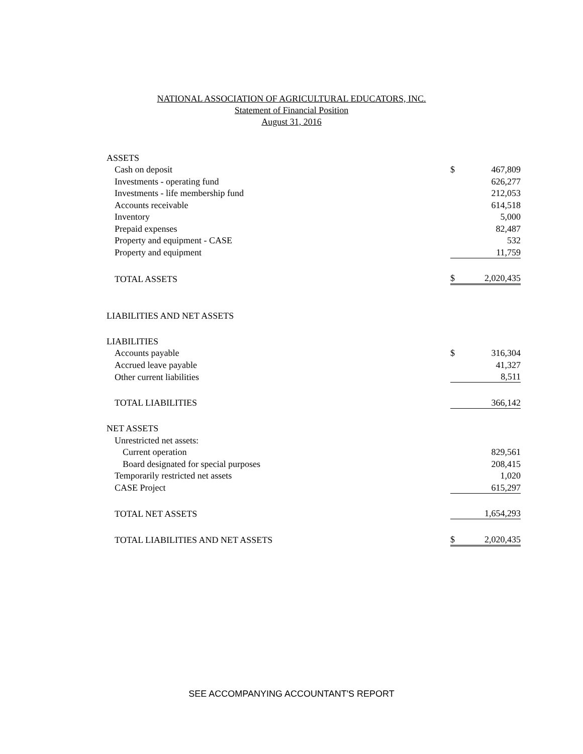NATIONAL ASSOCIATION OF AGRICULTURAL EDUCATORS, INC.
Statement of Financial Position
August 31, 2016
| ASSETS | | |
| Cash on deposit | $ | 467,809 |
| Investments - operating fund | | 626,277 |
| Investments - life membership fund | | 212,053 |
| Accounts receivable | | 614,518 |
| Inventory | | 5,000 |
| Prepaid expenses | | 82,487 |
| Property and equipment - CASE | | 532 |
| Property and equipment | | 11,759 |
| TOTAL ASSETS | $ | 2,020,435 |
| LIABILITIES AND NET ASSETS | | |
| LIABILITIES | | |
| Accounts payable | $ | 316,304 |
| Accrued leave payable | | 41,327 |
| Other current liabilities | | 8,511 |
| TOTAL LIABILITIES | | 366,142 |
| NET ASSETS | | |
| Unrestricted net assets: | | |
| Current operation | | 829,561 |
| Board designated for special purposes | | 208,415 |
| Temporarily restricted net assets | | 1,020 |
| CASE Project | | 615,297 |
| TOTAL NET ASSETS | | 1,654,293 |
| TOTAL LIABILITIES AND NET ASSETS | $ | 2,020,435 |
SEE ACCOMPANYING ACCOUNTANT'S REPORT